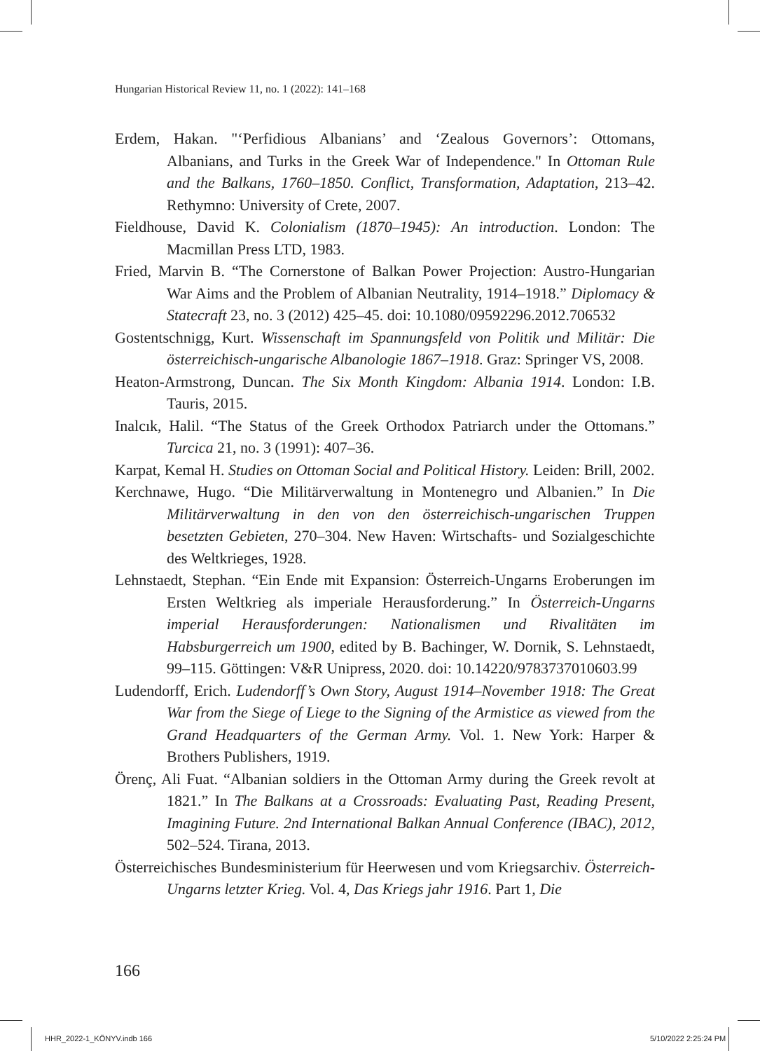Hungarian Historical Review 11, no. 1 (2022): 141–168
Erdem, Hakan. "‘Perfidious Albanians’ and ‘Zealous Governors’: Ottomans, Albanians, and Turks in the Greek War of Independence." In Ottoman Rule and the Balkans, 1760–1850. Conflict, Transformation, Adaptation, 213–42. Rethymno: University of Crete, 2007.
Fieldhouse, David K. Colonialism (1870–1945): An introduction. London: The Macmillan Press LTD, 1983.
Fried, Marvin B. “The Cornerstone of Balkan Power Projection: Austro-Hungarian War Aims and the Problem of Albanian Neutrality, 1914–1918.” Diplomacy & Statecraft 23, no. 3 (2012) 425–45. doi: 10.1080/09592296.2012.706532
Gostentschnigg, Kurt. Wissenschaft im Spannungsfeld von Politik und Militär: Die österreichisch-ungarische Albanologie 1867–1918. Graz: Springer VS, 2008.
Heaton-Armstrong, Duncan. The Six Month Kingdom: Albania 1914. London: I.B. Tauris, 2015.
Inalcık, Halil. “The Status of the Greek Orthodox Patriarch under the Ottomans.” Turcica 21, no. 3 (1991): 407–36.
Karpat, Kemal H. Studies on Ottoman Social and Political History. Leiden: Brill, 2002.
Kerchnawe, Hugo. “Die Militärverwaltung in Montenegro und Albanien.” In Die Militärverwaltung in den von den österreichisch-ungarischen Truppen besetzten Gebieten, 270–304. New Haven: Wirtschafts- und Sozialgeschichte des Weltkrieges, 1928.
Lehnstaedt, Stephan. “Ein Ende mit Expansion: Österreich-Ungarns Eroberungen im Ersten Weltkrieg als imperiale Herausforderung.” In Österreich-Ungarns imperial Herausforderungen: Nationalismen und Rivalitäten im Habsburgerreich um 1900, edited by B. Bachinger, W. Dornik, S. Lehnstaedt, 99–115. Göttingen: V&R Unipress, 2020. doi: 10.14220/9783737010603.99
Ludendorff, Erich. Ludendorff’s Own Story, August 1914–November 1918: The Great War from the Siege of Liege to the Signing of the Armistice as viewed from the Grand Headquarters of the German Army. Vol. 1. New York: Harper & Brothers Publishers, 1919.
Örenç, Ali Fuat. “Albanian soldiers in the Ottoman Army during the Greek revolt at 1821.” In The Balkans at a Crossroads: Evaluating Past, Reading Present, Imagining Future. 2nd International Balkan Annual Conference (IBAC), 2012, 502–524. Tirana, 2013.
Österreichisches Bundesministerium für Heerwesen und vom Kriegsarchiv. Österreich-Ungarns letzter Krieg. Vol. 4, Das Kriegs jahr 1916. Part 1, Die
166
HHR_2022-1_KÖNYV.indb 166 5/10/2022 2:25:24 PM